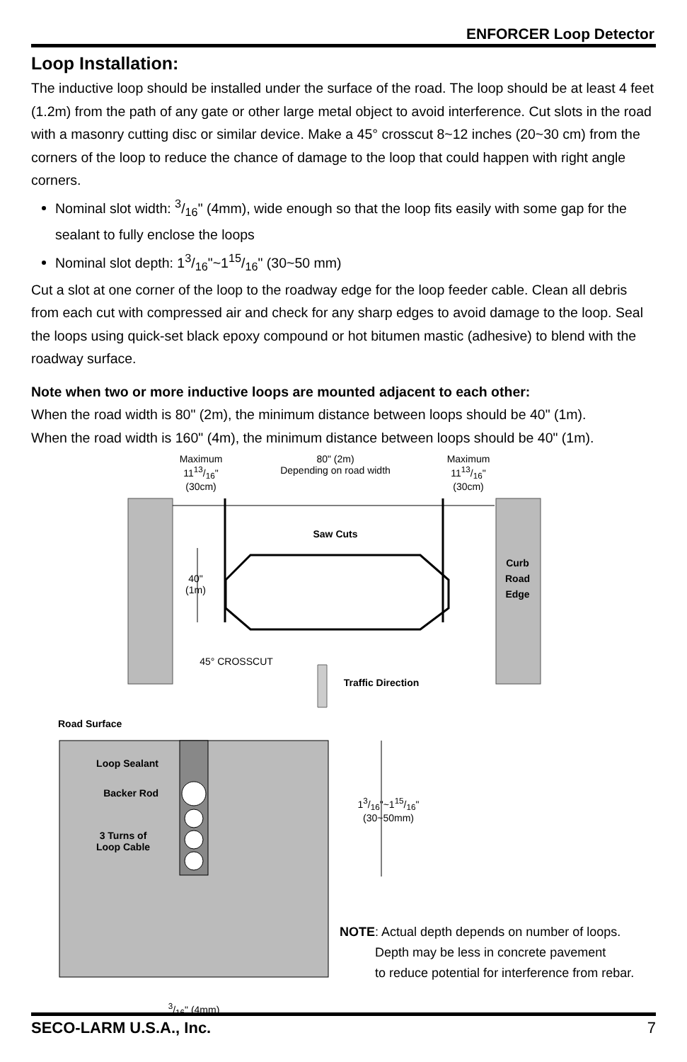ENFORCER Loop Detector
Loop Installation:
The inductive loop should be installed under the surface of the road. The loop should be at least 4 feet (1.2m) from the path of any gate or other large metal object to avoid interference. Cut slots in the road with a masonry cutting disc or similar device. Make a 45° crosscut 8~12 inches (20~30 cm) from the corners of the loop to reduce the chance of damage to the loop that could happen with right angle corners.
Nominal slot width: 3/16" (4mm), wide enough so that the loop fits easily with some gap for the sealant to fully enclose the loops
Nominal slot depth: 13/16"~115/16" (30~50 mm)
Cut a slot at one corner of the loop to the roadway edge for the loop feeder cable. Clean all debris from each cut with compressed air and check for any sharp edges to avoid damage to the loop. Seal the loops using quick-set black epoxy compound or hot bitumen mastic (adhesive) to blend with the roadway surface.
Note when two or more inductive loops are mounted adjacent to each other:
When the road width is 80" (2m), the minimum distance between loops should be 40" (1m).
When the road width is 160" (4m), the minimum distance between loops should be 40" (1m).
Maximum
1113/16"
(30cm)
80" (2m)
Depending on road width
Maximum
1113/16"
(30cm)
Saw Cuts
40"
(1m)
Curb Road Edge
45° CROSSCUT
Traffic Direction
Road Surface
Loop Sealant
Backer Rod
3 Turns of Loop Cable
13/16"~115/16"
(30~50mm)
3/16" (4mm)
NOTE: Actual depth depends on number of loops.
Depth may be less in concrete pavement
to reduce potential for interference from rebar.
SECO-LARM U.S.A., Inc. 7